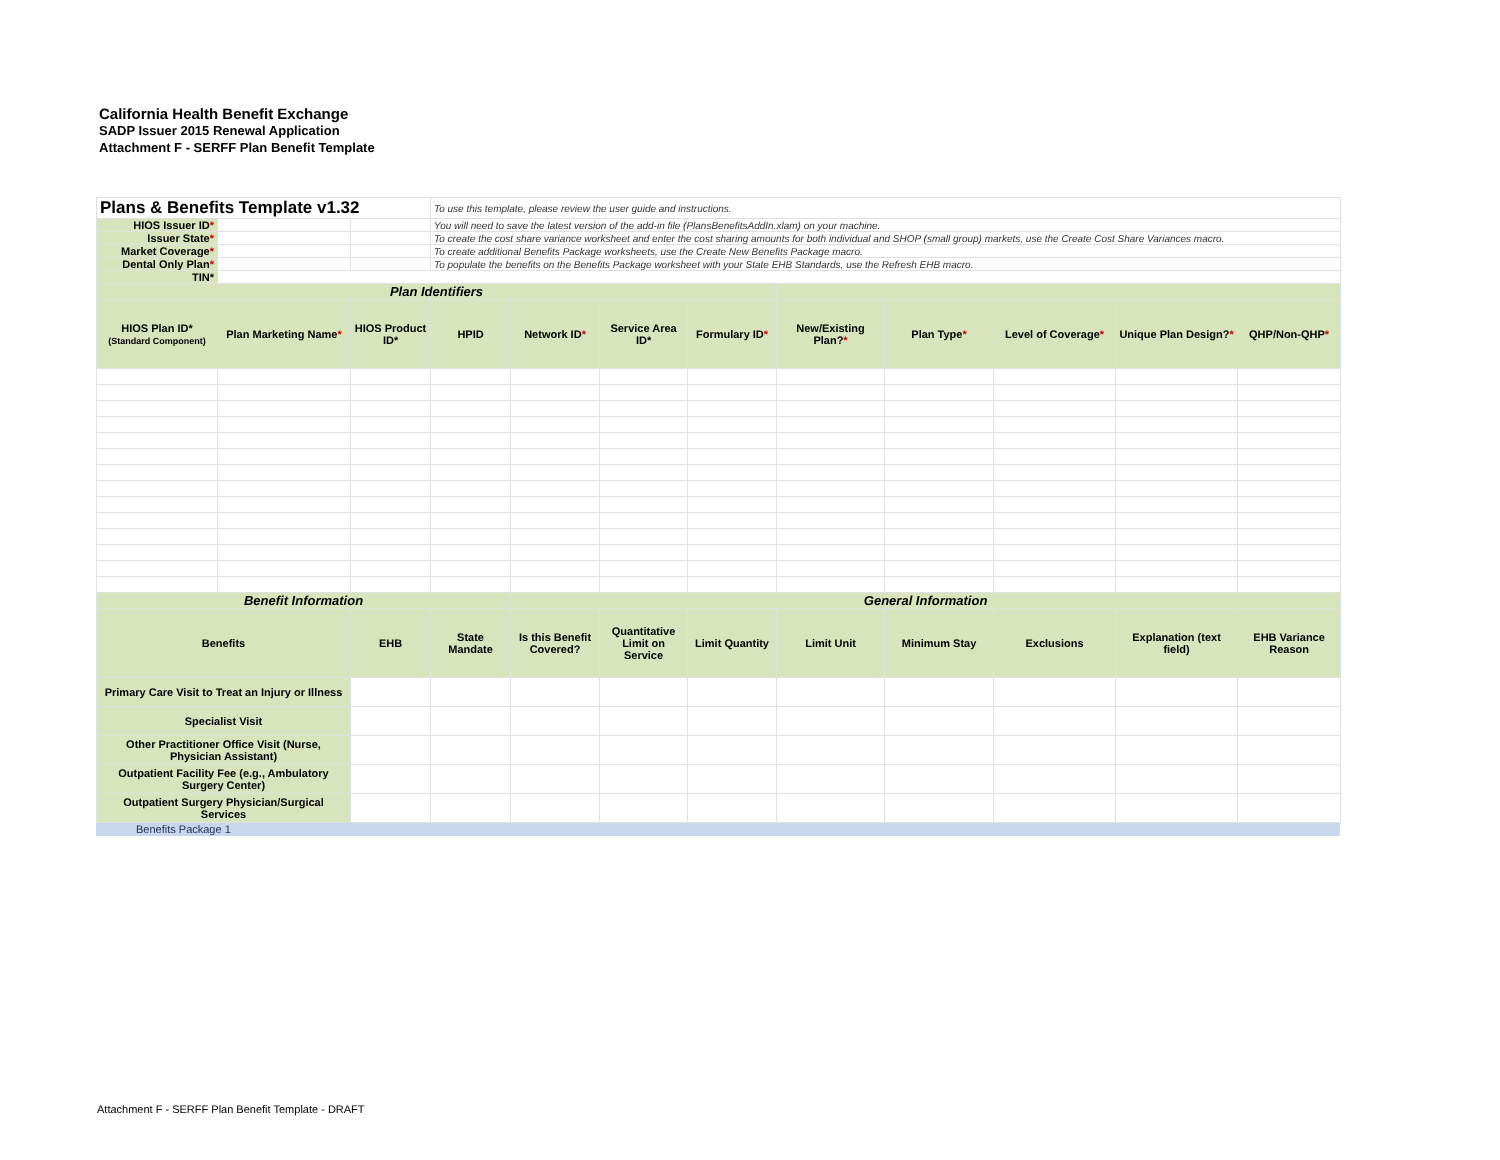California Health Benefit Exchange
SADP Issuer 2015 Renewal Application
Attachment F - SERFF Plan Benefit Template
| Plans & Benefits Template v1.32 | | | To use this template, please review the user guide and instructions. | | | | | | | | |
| HIOS Issuer ID * | | | You will need to save the latest version of the add-in file (PlansBenefitsAddIn.xlam) on your machine. | | | | | | | | |
| Issuer State * | | | To create the cost share variance worksheet and enter the cost sharing amounts for both individual and SHOP (small group) markets, use the Create Cost Share Variances macro. | | | | | | | | |
| Market Coverage * | | | To create additional Benefits Package worksheets, use the Create New Benefits Package macro. | | | | | | | | |
| Dental Only Plan * | | | To populate the benefits on the Benefits Package worksheet with your State EHB Standards, use the Refresh EHB macro. | | | | | | | | |
| TIN* | | | | | | | | | | | |
| Plan Identifiers | | | | | | | | | | | |
| HIOS Plan ID* (Standard Component) | Plan Marketing Name * | HIOS Product ID* | HPID | Network ID * | Service Area ID* | Formulary ID * | New/Existing Plan? * | Plan Type * | Level of Coverage * | Unique Plan Design? * | QHP/Non-QHP * |
| Benefit Information | | | | General Information | | | | | | | |
| Benefits | | EHB | State Mandate | Is this Benefit Covered? | Quantitative Limit on Service | Limit Quantity | Limit Unit | Minimum Stay | Exclusions | Explanation (text field) | EHB Variance Reason |
| Primary Care Visit to Treat an Injury or Illness | | | | | | | | | | | |
| Specialist Visit | | | | | | | | | | | |
| Other Practitioner Office Visit (Nurse, Physician Assistant) | | | | | | | | | | | |
| Outpatient Facility Fee (e.g., Ambulatory Surgery Center) | | | | | | | | | | | |
| Outpatient Surgery Physician/Surgical Services | | | | | | | | | | | |
Benefits Package 1
Attachment F - SERFF Plan Benefit Template - DRAFT